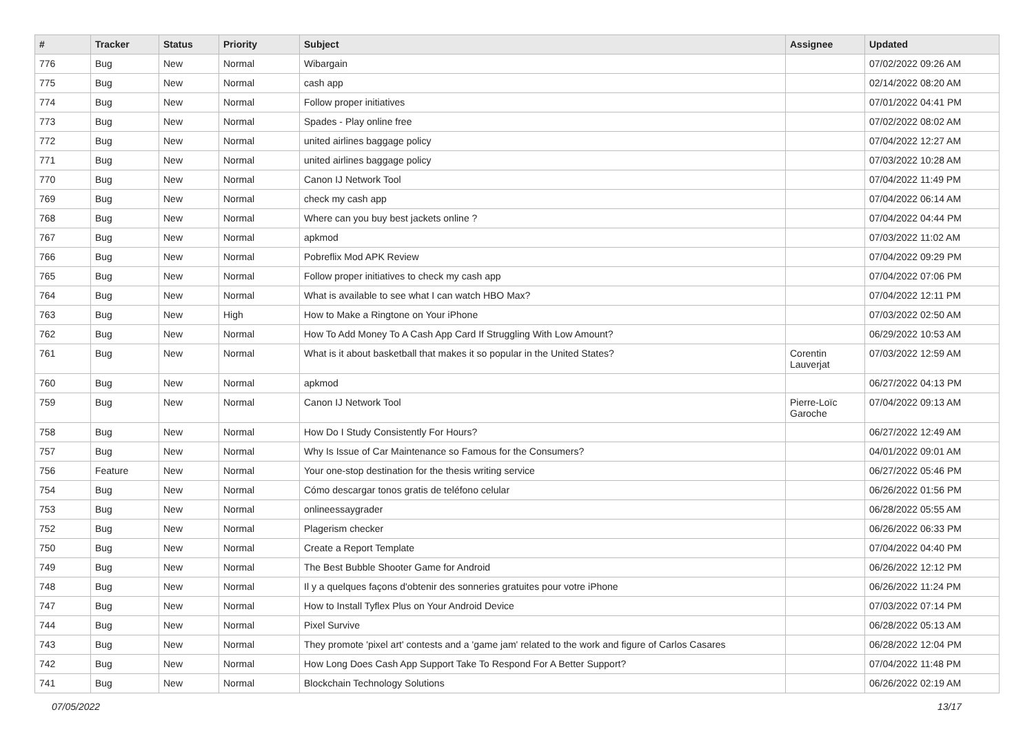| # | Tracker | Status | Priority | Subject | Assignee | Updated |
| --- | --- | --- | --- | --- | --- | --- |
| 776 | Bug | New | Normal | Wibargain | | 07/02/2022 09:26 AM |
| 775 | Bug | New | Normal | cash app | | 02/14/2022 08:20 AM |
| 774 | Bug | New | Normal | Follow proper initiatives | | 07/01/2022 04:41 PM |
| 773 | Bug | New | Normal | Spades - Play online free | | 07/02/2022 08:02 AM |
| 772 | Bug | New | Normal | united airlines baggage policy | | 07/04/2022 12:27 AM |
| 771 | Bug | New | Normal | united airlines baggage policy | | 07/03/2022 10:28 AM |
| 770 | Bug | New | Normal | Canon IJ Network Tool | | 07/04/2022 11:49 PM |
| 769 | Bug | New | Normal | check my cash app | | 07/04/2022 06:14 AM |
| 768 | Bug | New | Normal | Where can you buy best jackets online ? | | 07/04/2022 04:44 PM |
| 767 | Bug | New | Normal | apkmod | | 07/03/2022 11:02 AM |
| 766 | Bug | New | Normal | Pobreflix Mod APK Review | | 07/04/2022 09:29 PM |
| 765 | Bug | New | Normal | Follow proper initiatives to check my cash app | | 07/04/2022 07:06 PM |
| 764 | Bug | New | Normal | What is available to see what I can watch HBO Max? | | 07/04/2022 12:11 PM |
| 763 | Bug | New | High | How to Make a Ringtone on Your iPhone | | 07/03/2022 02:50 AM |
| 762 | Bug | New | Normal | How To Add Money To A Cash App Card If Struggling With Low Amount? | | 06/29/2022 10:53 AM |
| 761 | Bug | New | Normal | What is it about basketball that makes it so popular in the United States? | Corentin Lauverjat | 07/03/2022 12:59 AM |
| 760 | Bug | New | Normal | apkmod | | 06/27/2022 04:13 PM |
| 759 | Bug | New | Normal | Canon IJ Network Tool | Pierre-Loïc Garoche | 07/04/2022 09:13 AM |
| 758 | Bug | New | Normal | How Do I Study Consistently For Hours? | | 06/27/2022 12:49 AM |
| 757 | Bug | New | Normal | Why Is Issue of Car Maintenance so Famous for the Consumers? | | 04/01/2022 09:01 AM |
| 756 | Feature | New | Normal | Your one-stop destination for the thesis writing service | | 06/27/2022 05:46 PM |
| 754 | Bug | New | Normal | Cómo descargar tonos gratis de teléfono celular | | 06/26/2022 01:56 PM |
| 753 | Bug | New | Normal | onlineessaygrader | | 06/28/2022 05:55 AM |
| 752 | Bug | New | Normal | Plagerism checker | | 06/26/2022 06:33 PM |
| 750 | Bug | New | Normal | Create a Report Template | | 07/04/2022 04:40 PM |
| 749 | Bug | New | Normal | The Best Bubble Shooter Game for Android | | 06/26/2022 12:12 PM |
| 748 | Bug | New | Normal | Il y a quelques façons d'obtenir des sonneries gratuites pour votre iPhone | | 06/26/2022 11:24 PM |
| 747 | Bug | New | Normal | How to Install Tyflex Plus on Your Android Device | | 07/03/2022 07:14 PM |
| 744 | Bug | New | Normal | Pixel Survive | | 06/28/2022 05:13 AM |
| 743 | Bug | New | Normal | They promote 'pixel art' contests and a 'game jam' related to the work and figure of Carlos Casares | | 06/28/2022 12:04 PM |
| 742 | Bug | New | Normal | How Long Does Cash App Support Take To Respond For A Better Support? | | 07/04/2022 11:48 PM |
| 741 | Bug | New | Normal | Blockchain Technology Solutions | | 06/26/2022 02:19 AM |
07/05/2022 13/17